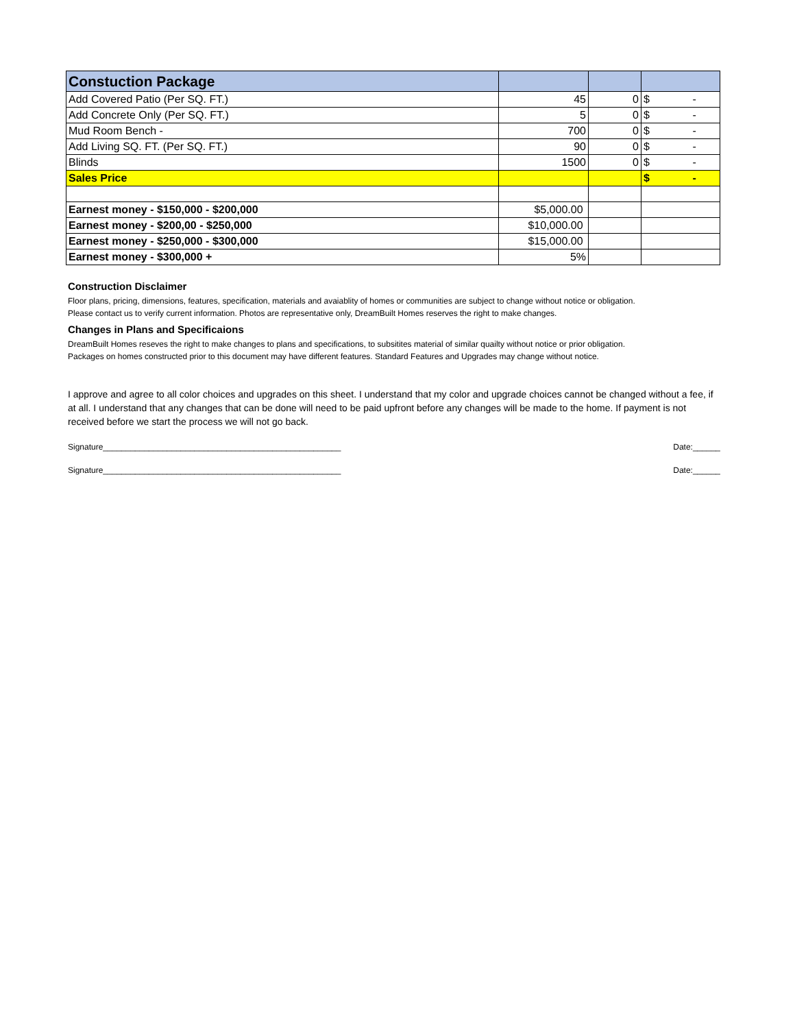| Constuction Package | | | |
| Add Covered Patio (Per SQ. FT.) | 45 | 0 | $ - |
| Add Concrete Only (Per SQ. FT.) | 5 | 0 | $ - |
| Mud Room Bench - | 700 | 0 | $ - |
| Add Living SQ. FT. (Per SQ. FT.) | 90 | 0 | $ - |
| Blinds | 1500 | 0 | $ - |
| Sales Price | | | $ - |
| Earnest money - $150,000 - $200,000 | $5,000.00 | | |
| Earnest money - $200,00 - $250,000 | $10,000.00 | | |
| Earnest money - $250,000 - $300,000 | $15,000.00 | | |
| Earnest money - $300,000 + | 5% | | |
Construction Disclaimer
Floor plans, pricing, dimensions, features, specification, materials and avaiablity of homes or communities are subject to change without notice or obligation.
Please contact us to verify current information. Photos are representative only, DreamBuilt Homes reserves the right to make changes.
Changes in Plans and Specificaions
DreamBuilt Homes reseves the right to make changes to plans and specifications, to subsitites material of similar quailty without notice or prior obligation.
Packages on homes constructed prior to this document may have different features. Standard Features and Upgrades may change without notice.
I approve and agree to all color choices and upgrades on this sheet. I understand that my color and upgrade choices cannot be changed without a fee, if at all. I understand that any changes that can be done will need to be paid upfront before any changes will be made to the home. If payment is not received before we start the process we will not go back.
Signature____________________________________________________ Date:______
Signature____________________________________________________ Date:______